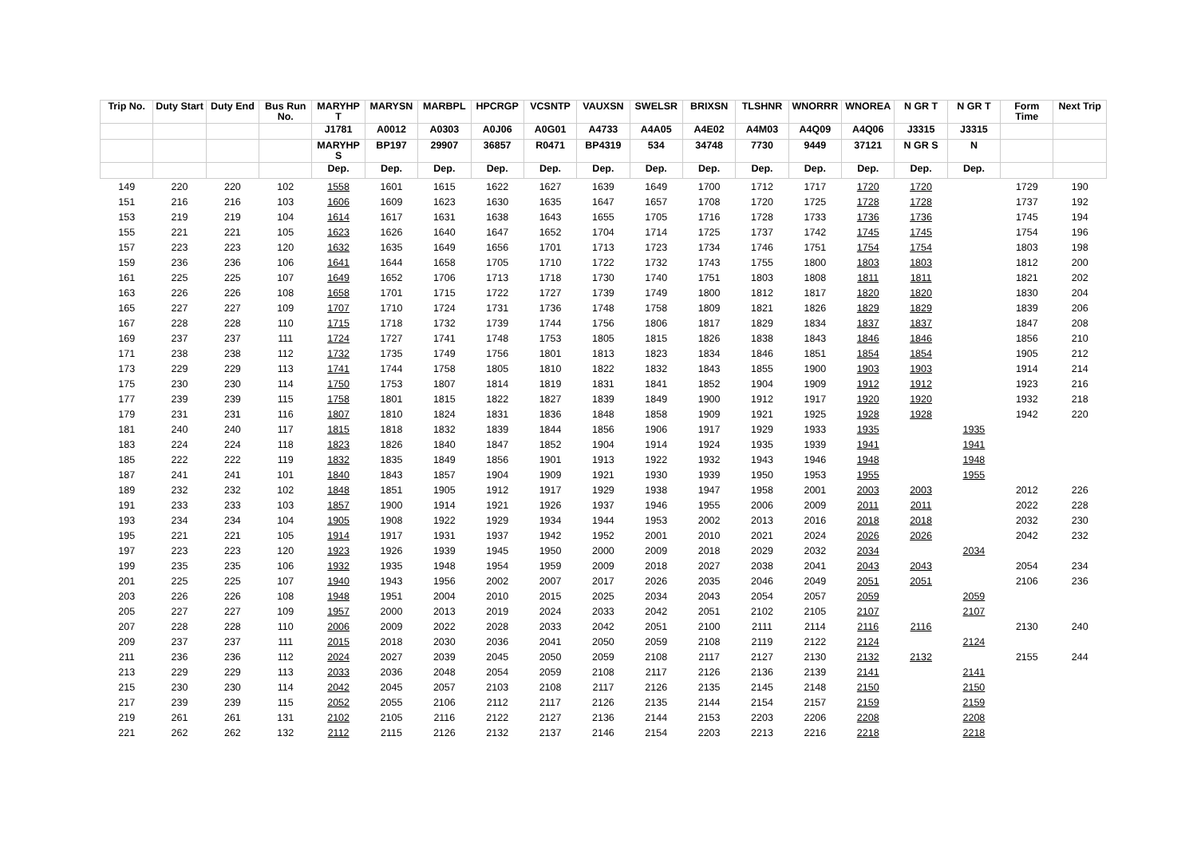| Trip No. | Duty Start | Duty End | Bus Run No. | MARYHP T | MARYSN | MARBPL | HPCRGP | VCSNTP | VAUXSN | SWELSR | BRIXSN | TLSHNR | WNORRR | WNOREA | N GR T | N GR T | Form Time | Next Trip |
| --- | --- | --- | --- | --- | --- | --- | --- | --- | --- | --- | --- | --- | --- | --- | --- | --- | --- | --- |
| | | | | J1781 | A0012 | A0303 | A0J06 | A0G01 | A4733 | A4A05 | A4E02 | A4M03 | A4Q09 | A4Q06 | J3315 | J3315 | | |
| | | | | MARYHP S | BP197 | 29907 | 36857 | R0471 | BP4319 | 534 | 34748 | 7730 | 9449 | 37121 | N GR S | N | | |
| | | | | Dep. | Dep. | Dep. | Dep. | Dep. | Dep. | Dep. | Dep. | Dep. | Dep. | Dep. | Dep. | Dep. | | |
| 149 | 220 | 220 | 102 | 1558 | 1601 | 1615 | 1622 | 1627 | 1639 | 1649 | 1700 | 1712 | 1717 | 1720 | 1720 | | 1729 | 190 |
| 151 | 216 | 216 | 103 | 1606 | 1609 | 1623 | 1630 | 1635 | 1647 | 1657 | 1708 | 1720 | 1725 | 1728 | 1728 | | 1737 | 192 |
| 153 | 219 | 219 | 104 | 1614 | 1617 | 1631 | 1638 | 1643 | 1655 | 1705 | 1716 | 1728 | 1733 | 1736 | 1736 | | 1745 | 194 |
| 155 | 221 | 221 | 105 | 1623 | 1626 | 1640 | 1647 | 1652 | 1704 | 1714 | 1725 | 1737 | 1742 | 1745 | 1745 | | 1754 | 196 |
| 157 | 223 | 223 | 120 | 1632 | 1635 | 1649 | 1656 | 1701 | 1713 | 1723 | 1734 | 1746 | 1751 | 1754 | 1754 | | 1803 | 198 |
| 159 | 236 | 236 | 106 | 1641 | 1644 | 1658 | 1705 | 1710 | 1722 | 1732 | 1743 | 1755 | 1800 | 1803 | 1803 | | 1812 | 200 |
| 161 | 225 | 225 | 107 | 1649 | 1652 | 1706 | 1713 | 1718 | 1730 | 1740 | 1751 | 1803 | 1808 | 1811 | 1811 | | 1821 | 202 |
| 163 | 226 | 226 | 108 | 1658 | 1701 | 1715 | 1722 | 1727 | 1739 | 1749 | 1800 | 1812 | 1817 | 1820 | 1820 | | 1830 | 204 |
| 165 | 227 | 227 | 109 | 1707 | 1710 | 1724 | 1731 | 1736 | 1748 | 1758 | 1809 | 1821 | 1826 | 1829 | 1829 | | 1839 | 206 |
| 167 | 228 | 228 | 110 | 1715 | 1718 | 1732 | 1739 | 1744 | 1756 | 1806 | 1817 | 1829 | 1834 | 1837 | 1837 | | 1847 | 208 |
| 169 | 237 | 237 | 111 | 1724 | 1727 | 1741 | 1748 | 1753 | 1805 | 1815 | 1826 | 1838 | 1843 | 1846 | 1846 | | 1856 | 210 |
| 171 | 238 | 238 | 112 | 1732 | 1735 | 1749 | 1756 | 1801 | 1813 | 1823 | 1834 | 1846 | 1851 | 1854 | 1854 | | 1905 | 212 |
| 173 | 229 | 229 | 113 | 1741 | 1744 | 1758 | 1805 | 1810 | 1822 | 1832 | 1843 | 1855 | 1900 | 1903 | 1903 | | 1914 | 214 |
| 175 | 230 | 230 | 114 | 1750 | 1753 | 1807 | 1814 | 1819 | 1831 | 1841 | 1852 | 1904 | 1909 | 1912 | 1912 | | 1923 | 216 |
| 177 | 239 | 239 | 115 | 1758 | 1801 | 1815 | 1822 | 1827 | 1839 | 1849 | 1900 | 1912 | 1917 | 1920 | 1920 | | 1932 | 218 |
| 179 | 231 | 231 | 116 | 1807 | 1810 | 1824 | 1831 | 1836 | 1848 | 1858 | 1909 | 1921 | 1925 | 1928 | 1928 | | 1942 | 220 |
| 181 | 240 | 240 | 117 | 1815 | 1818 | 1832 | 1839 | 1844 | 1856 | 1906 | 1917 | 1929 | 1933 | 1935 | | 1935 | | |
| 183 | 224 | 224 | 118 | 1823 | 1826 | 1840 | 1847 | 1852 | 1904 | 1914 | 1924 | 1935 | 1939 | 1941 | | 1941 | | |
| 185 | 222 | 222 | 119 | 1832 | 1835 | 1849 | 1856 | 1901 | 1913 | 1922 | 1932 | 1943 | 1946 | 1948 | | 1948 | | |
| 187 | 241 | 241 | 101 | 1840 | 1843 | 1857 | 1904 | 1909 | 1921 | 1930 | 1939 | 1950 | 1953 | 1955 | | 1955 | | |
| 189 | 232 | 232 | 102 | 1848 | 1851 | 1905 | 1912 | 1917 | 1929 | 1938 | 1947 | 1958 | 2001 | 2003 | 2003 | | 2012 | 226 |
| 191 | 233 | 233 | 103 | 1857 | 1900 | 1914 | 1921 | 1926 | 1937 | 1946 | 1955 | 2006 | 2009 | 2011 | 2011 | | 2022 | 228 |
| 193 | 234 | 234 | 104 | 1905 | 1908 | 1922 | 1929 | 1934 | 1944 | 1953 | 2002 | 2013 | 2016 | 2018 | 2018 | | 2032 | 230 |
| 195 | 221 | 221 | 105 | 1914 | 1917 | 1931 | 1937 | 1942 | 1952 | 2001 | 2010 | 2021 | 2024 | 2026 | 2026 | | 2042 | 232 |
| 197 | 223 | 223 | 120 | 1923 | 1926 | 1939 | 1945 | 1950 | 2000 | 2009 | 2018 | 2029 | 2032 | 2034 | | 2034 | | |
| 199 | 235 | 235 | 106 | 1932 | 1935 | 1948 | 1954 | 1959 | 2009 | 2018 | 2027 | 2038 | 2041 | 2043 | 2043 | | 2054 | 234 |
| 201 | 225 | 225 | 107 | 1940 | 1943 | 1956 | 2002 | 2007 | 2017 | 2026 | 2035 | 2046 | 2049 | 2051 | 2051 | | 2106 | 236 |
| 203 | 226 | 226 | 108 | 1948 | 1951 | 2004 | 2010 | 2015 | 2025 | 2034 | 2043 | 2054 | 2057 | 2059 | | 2059 | | |
| 205 | 227 | 227 | 109 | 1957 | 2000 | 2013 | 2019 | 2024 | 2033 | 2042 | 2051 | 2102 | 2105 | 2107 | | 2107 | | |
| 207 | 228 | 228 | 110 | 2006 | 2009 | 2022 | 2028 | 2033 | 2042 | 2051 | 2100 | 2111 | 2114 | 2116 | 2116 | | 2130 | 240 |
| 209 | 237 | 237 | 111 | 2015 | 2018 | 2030 | 2036 | 2041 | 2050 | 2059 | 2108 | 2119 | 2122 | 2124 | | 2124 | | |
| 211 | 236 | 236 | 112 | 2024 | 2027 | 2039 | 2045 | 2050 | 2059 | 2108 | 2117 | 2127 | 2130 | 2132 | 2132 | | 2155 | 244 |
| 213 | 229 | 229 | 113 | 2033 | 2036 | 2048 | 2054 | 2059 | 2108 | 2117 | 2126 | 2136 | 2139 | 2141 | | 2141 | | |
| 215 | 230 | 230 | 114 | 2042 | 2045 | 2057 | 2103 | 2108 | 2117 | 2126 | 2135 | 2145 | 2148 | 2150 | | 2150 | | |
| 217 | 239 | 239 | 115 | 2052 | 2055 | 2106 | 2112 | 2117 | 2126 | 2135 | 2144 | 2154 | 2157 | 2159 | | 2159 | | |
| 219 | 261 | 261 | 131 | 2102 | 2105 | 2116 | 2122 | 2127 | 2136 | 2144 | 2153 | 2203 | 2206 | 2208 | | 2208 | | |
| 221 | 262 | 262 | 132 | 2112 | 2115 | 2126 | 2132 | 2137 | 2146 | 2154 | 2203 | 2213 | 2216 | 2218 | | 2218 | | |